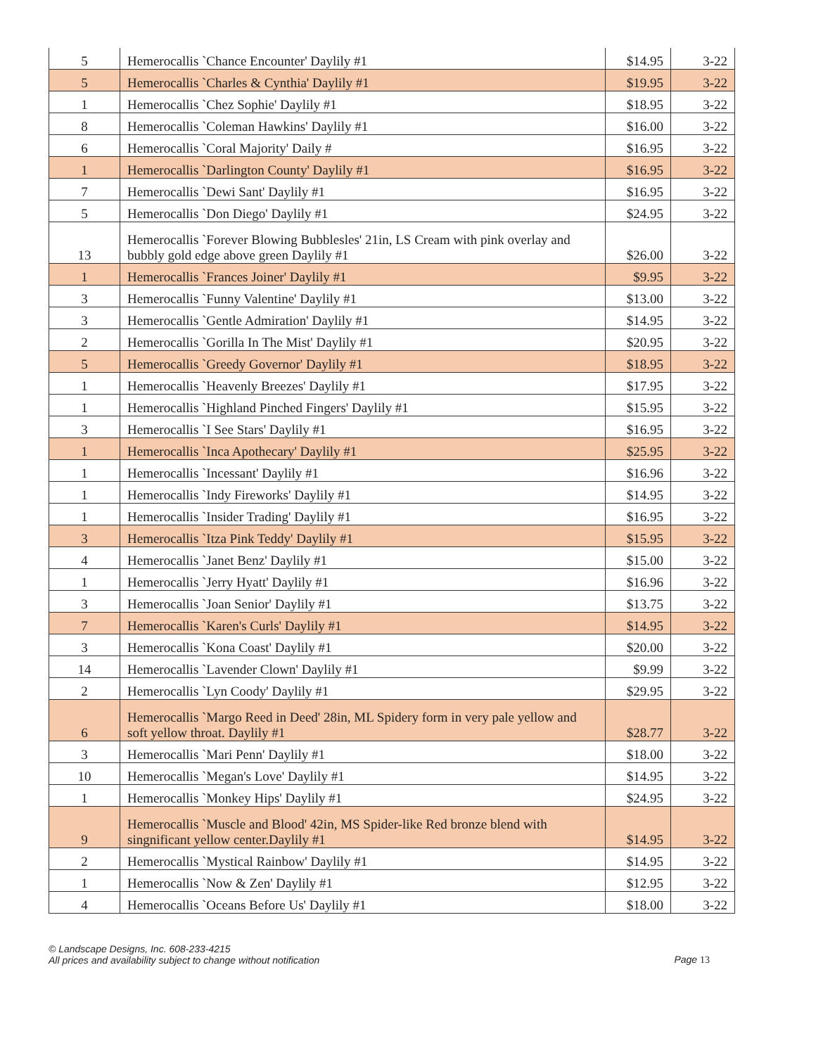| 5 | Hemerocallis `Chance Encounter' Daylily #1 | $14.95 | 3-22 |
| 5 | Hemerocallis `Charles & Cynthia' Daylily #1 | $19.95 | 3-22 |
| 1 | Hemerocallis `Chez Sophie' Daylily #1 | $18.95 | 3-22 |
| 8 | Hemerocallis `Coleman Hawkins' Daylily #1 | $16.00 | 3-22 |
| 6 | Hemerocallis `Coral Majority' Daily # | $16.95 | 3-22 |
| 1 | Hemerocallis `Darlington County' Daylily #1 | $16.95 | 3-22 |
| 7 | Hemerocallis `Dewi Sant' Daylily #1 | $16.95 | 3-22 |
| 5 | Hemerocallis `Don Diego' Daylily #1 | $24.95 | 3-22 |
| 13 | Hemerocallis `Forever Blowing Bubblesles' 21in, LS Cream with pink overlay and bubbly gold edge above green Daylily #1 | $26.00 | 3-22 |
| 1 | Hemerocallis `Frances Joiner' Daylily #1 | $9.95 | 3-22 |
| 3 | Hemerocallis `Funny Valentine' Daylily #1 | $13.00 | 3-22 |
| 3 | Hemerocallis `Gentle Admiration' Daylily #1 | $14.95 | 3-22 |
| 2 | Hemerocallis `Gorilla In The Mist' Daylily #1 | $20.95 | 3-22 |
| 5 | Hemerocallis `Greedy Governor' Daylily #1 | $18.95 | 3-22 |
| 1 | Hemerocallis `Heavenly Breezes' Daylily #1 | $17.95 | 3-22 |
| 1 | Hemerocallis `Highland Pinched Fingers' Daylily #1 | $15.95 | 3-22 |
| 3 | Hemerocallis `I See Stars' Daylily #1 | $16.95 | 3-22 |
| 1 | Hemerocallis `Inca Apothecary' Daylily #1 | $25.95 | 3-22 |
| 1 | Hemerocallis `Incessant' Daylily #1 | $16.96 | 3-22 |
| 1 | Hemerocallis `Indy Fireworks' Daylily #1 | $14.95 | 3-22 |
| 1 | Hemerocallis `Insider Trading' Daylily #1 | $16.95 | 3-22 |
| 3 | Hemerocallis `Itza Pink Teddy' Daylily #1 | $15.95 | 3-22 |
| 4 | Hemerocallis `Janet Benz' Daylily #1 | $15.00 | 3-22 |
| 1 | Hemerocallis `Jerry Hyatt' Daylily #1 | $16.96 | 3-22 |
| 3 | Hemerocallis `Joan Senior' Daylily #1 | $13.75 | 3-22 |
| 7 | Hemerocallis `Karen's Curls' Daylily #1 | $14.95 | 3-22 |
| 3 | Hemerocallis `Kona Coast' Daylily #1 | $20.00 | 3-22 |
| 14 | Hemerocallis `Lavender Clown' Daylily #1 | $9.99 | 3-22 |
| 2 | Hemerocallis `Lyn Coody' Daylily #1 | $29.95 | 3-22 |
| 6 | Hemerocallis `Margo Reed in Deed' 28in, ML Spidery form in very pale yellow and soft yellow throat. Daylily #1 | $28.77 | 3-22 |
| 3 | Hemerocallis `Mari Penn' Daylily #1 | $18.00 | 3-22 |
| 10 | Hemerocallis `Megan's Love' Daylily #1 | $14.95 | 3-22 |
| 1 | Hemerocallis `Monkey Hips' Daylily #1 | $24.95 | 3-22 |
| 9 | Hemerocallis `Muscle and Blood' 42in, MS Spider-like Red bronze blend with singnificant yellow center.Daylily #1 | $14.95 | 3-22 |
| 2 | Hemerocallis `Mystical Rainbow' Daylily #1 | $14.95 | 3-22 |
| 1 | Hemerocallis `Now & Zen' Daylily #1 | $12.95 | 3-22 |
| 4 | Hemerocallis `Oceans Before Us' Daylily #1 | $18.00 | 3-22 |
© Landscape Designs, Inc. 608-233-4215
All prices and availability subject to change without notification
Page 13